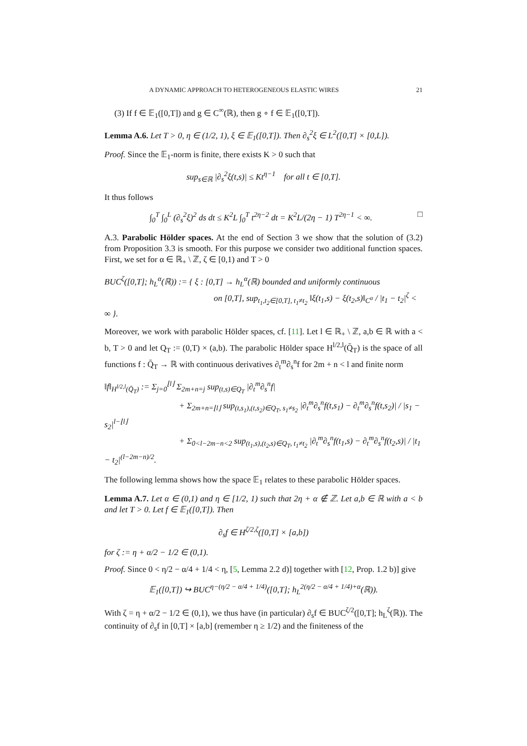A DYNAMIC APPROACH TO HETEROGENEOUS ELASTIC WIRES 21
(3) If f ∈ 𝔼<sub>1</sub>([0,T]) and g ∈ C<sup>∞</sup>(ℝ), then g ∘ f ∈ 𝔼<sub>1</sub>([0,T]).
Lemma A.6. Let T > 0, η ∈ (1/2, 1), ξ ∈ 𝔼<sub>1</sub>([0,T]). Then ∂<sub>s</sub><sup>2</sup>ξ ∈ L<sup>2</sup>([0,T] × [0,L]).
Proof. Since the 𝔼<sub>1</sub>-norm is finite, there exists K > 0 such that
sup<sub>s∈ℝ</sub> |∂<sub>s</sub><sup>2</sup>ξ(t,s)| ≤ Kt<sup>η−1</sup> for all t ∈ [0,T].
It thus follows
∫<sub>0</sub><sup>T</sup> ∫<sub>0</sub><sup>L</sup> (∂<sub>s</sub><sup>2</sup>ξ)<sup>2</sup> ds dt ≤ K<sup>2</sup>L ∫<sub>0</sub><sup>T</sup> t<sup>2η−2</sup> dt = K<sup>2</sup>L/(2η − 1) T<sup>2η−1</sup> < ∞. □
A.3. Parabolic Hölder spaces. At the end of Section 3 we show that the solution of (3.2) from Proposition 3.3 is smooth. For this purpose we consider two additional function spaces. First, we set for α ∈ ℝ<sub>+</sub> \ ℤ, ζ ∈ [0,1) and T > 0
BUC<sup>ζ</sup>([0,T]; h<sub>L</sub><sup>α</sup>(ℝ)) := { ξ : [0,T] → h<sub>L</sub><sup>α</sup>(ℝ) bounded and uniformly continuous
on [0,T], sup<sub>t<sub>1</sub>,t<sub>2</sub>∈[0,T], t<sub>1</sub>≠t<sub>2</sub></sub> ‖ξ(t<sub>1</sub>,s) − ξ(t<sub>2</sub>,s)‖<sub>C<sup>α</sup></sub> / |t<sub>1</sub> − t<sub>2</sub>|<sup>ζ</sup> < ∞ }.
Moreover, we work with parabolic Hölder spaces, cf. [11]. Let l ∈ ℝ<sub>+</sub> \ ℤ, a,b ∈ ℝ with a < b, T > 0 and let Q<sub>T</sub> := (0,T) × (a,b). The parabolic Hölder space H<sup>l/2,l</sup>(Q̄<sub>T</sub>) is the space of all functions f : Q̄<sub>T</sub> → ℝ with continuous derivatives ∂<sub>t</sub><sup>m</sup>∂<sub>s</sub><sup>n</sup>f for 2m + n < l and finite norm
‖f‖<sub>H<sup>l/2,l</sup>(Q̄<sub>T</sub>)</sub> := Σ<sub>j=0</sub><sup>⌊l⌋</sup> Σ<sub>2m+n=j</sub> sup<sub>(t,s)∈Q<sub>T</sub></sub> |∂<sub>t</sub><sup>m</sup>∂<sub>s</sub><sup>n</sup>f|
+ Σ<sub>2m+n=⌊l⌋</sub> sup<sub>(t,s<sub>1</sub>),(t,s<sub>2</sub>)∈Q<sub>T</sub>, s<sub>1</sub>≠s<sub>2</sub></sub> |∂<sub>t</sub><sup>m</sup>∂<sub>s</sub><sup>n</sup>f(t,s<sub>1</sub>) − ∂<sub>t</sub><sup>m</sup>∂<sub>s</sub><sup>n</sup>f(t,s<sub>2</sub>)| / |s<sub>1</sub> − s<sub>2</sub>|<sup>l−⌊l⌋</sup>
+ Σ<sub>0<l−2m−n<2</sub> sup<sub>(t<sub>1</sub>,s),(t<sub>2</sub>,s)∈Q<sub>T</sub>, t<sub>1</sub>≠t<sub>2</sub></sub> |∂<sub>t</sub><sup>m</sup>∂<sub>s</sub><sup>n</sup>f(t<sub>1</sub>,s) − ∂<sub>t</sub><sup>m</sup>∂<sub>s</sub><sup>n</sup>f(t<sub>2</sub>,s)| / |t<sub>1</sub> − t<sub>2</sub>|<sup>(l−2m−n)/2</sup>.
The following lemma shows how the space 𝔼<sub>1</sub> relates to these parabolic Hölder spaces.
Lemma A.7. Let α ∈ (0,1) and η ∈ [1/2, 1) such that 2η + α ∉ ℤ. Let a,b ∈ ℝ with a < b and let T > 0. Let f ∈ 𝔼<sub>1</sub>([0,T]). Then
∂<sub>s</sub>f ∈ H<sup>ζ/2,ζ</sup>([0,T] × [a,b])
for ζ := η + α/2 − 1/2 ∈ (0,1).
Proof. Since 0 < η/2 − α/4 + 1/4 < η, [5, Lemma 2.2 d)] together with [12, Prop. 1.2 b)] give
𝔼<sub>1</sub>([0,T]) ↪ BUC<sup>η−(η/2 − α/4 + 1/4)</sup>([0,T]; h<sub>L</sub><sup>2(η/2 − α/4 + 1/4)+α</sup>(ℝ)).
With ζ = η + α/2 − 1/2 ∈ (0,1), we thus have (in particular) ∂<sub>s</sub>f ∈ BUC<sup>ζ/2</sup>([0,T]; h<sub>L</sub><sup>ζ</sup>(ℝ)). The continuity of ∂<sub>s</sub>f in [0,T] × [a,b] (remember η ≥ 1/2) and the finiteness of the